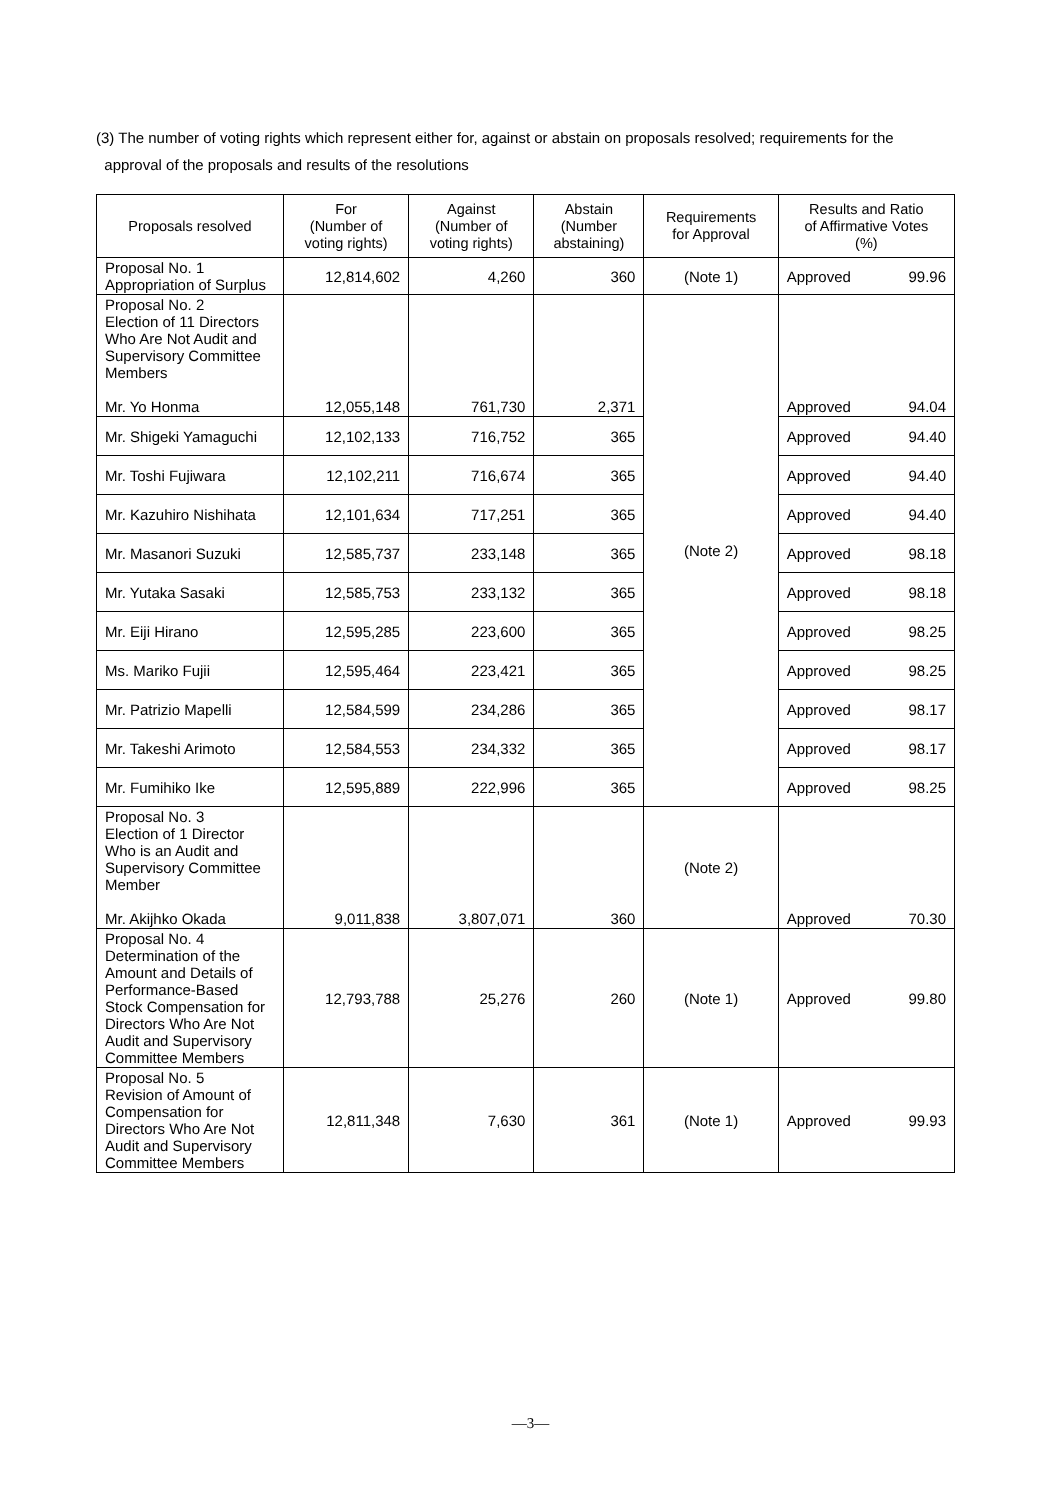(3) The number of voting rights which represent either for, against or abstain on proposals resolved; requirements for the
approval of the proposals and results of the resolutions
| Proposals resolved | For (Number of voting rights) | Against (Number of voting rights) | Abstain (Number abstaining) | Requirements for Approval | Results and Ratio of Affirmative Votes (%) |
| --- | --- | --- | --- | --- | --- |
| Proposal No. 1 Appropriation of Surplus | 12,814,602 | 4,260 | 360 | (Note 1) | Approved 99.96 |
| Proposal No. 2 Election of 11 Directors Who Are Not Audit and Supervisory Committee Members Mr. Yo Honma | 12,055,148 | 761,730 | 2,371 | (Note 2) | Approved 94.04 |
| Mr. Shigeki Yamaguchi | 12,102,133 | 716,752 | 365 | | Approved 94.40 |
| Mr. Toshi Fujiwara | 12,102,211 | 716,674 | 365 | | Approved 94.40 |
| Mr. Kazuhiro Nishihata | 12,101,634 | 717,251 | 365 | | Approved 94.40 |
| Mr. Masanori Suzuki | 12,585,737 | 233,148 | 365 | | Approved 98.18 |
| Mr. Yutaka Sasaki | 12,585,753 | 233,132 | 365 | | Approved 98.18 |
| Mr. Eiji Hirano | 12,595,285 | 223,600 | 365 | | Approved 98.25 |
| Ms. Mariko Fujii | 12,595,464 | 223,421 | 365 | | Approved 98.25 |
| Mr. Patrizio Mapelli | 12,584,599 | 234,286 | 365 | | Approved 98.17 |
| Mr. Takeshi Arimoto | 12,584,553 | 234,332 | 365 | | Approved 98.17 |
| Mr. Fumihiko Ike | 12,595,889 | 222,996 | 365 | | Approved 98.25 |
| Proposal No. 3 Election of 1 Director Who is an Audit and Supervisory Committee Member Mr. Akijhko Okada | 9,011,838 | 3,807,071 | 360 | (Note 2) | Approved 70.30 |
| Proposal No. 4 Determination of the Amount and Details of Performance-Based Stock Compensation for Directors Who Are Not Audit and Supervisory Committee Members | 12,793,788 | 25,276 | 260 | (Note 1) | Approved 99.80 |
| Proposal No. 5 Revision of Amount of Compensation for Directors Who Are Not Audit and Supervisory Committee Members | 12,811,348 | 7,630 | 361 | (Note 1) | Approved 99.93 |
—3—